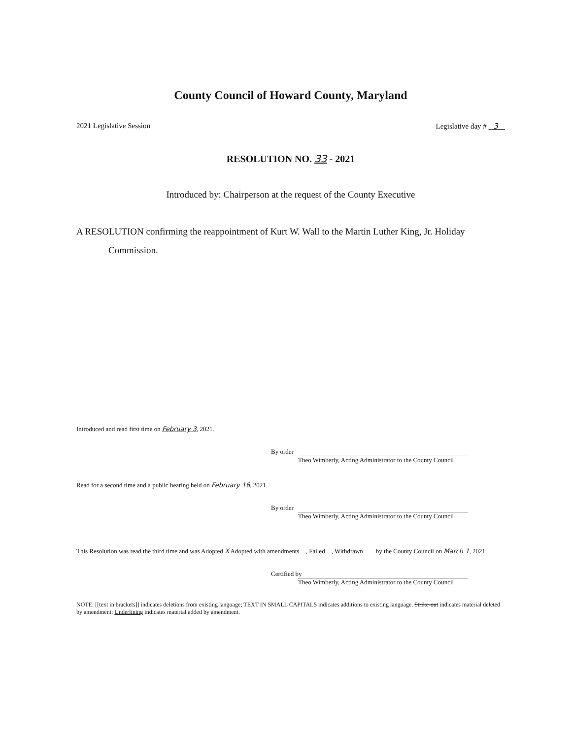County Council of Howard County, Maryland
2021 Legislative Session Legislative day # 3
RESOLUTION NO. 33 - 2021
Introduced by: Chairperson at the request of the County Executive
A RESOLUTION confirming the reappointment of Kurt W. Wall to the Martin Luther King, Jr. Holiday Commission.
Introduced and read first time on February 3, 2021.
By order
Theo Wimberly, Acting Administrator to the County Council
Read for a second time and a public hearing held on February 16, 2021.
By order
Theo Wimberly, Acting Administrator to the County Council
This Resolution was read the third time and was Adopted X Adopted with amendments__, Failed__, Withdrawn ___ by the County Council on March 1, 2021.
Certified by
Theo Wimberly, Acting Administrator to the County Council
NOTE: [[text in brackets]] indicates deletions from existing language; TEXT IN SMALL CAPITALS indicates additions to existing language. Strike-out indicates material deleted by amendment; Underlining indicates material added by amendment.